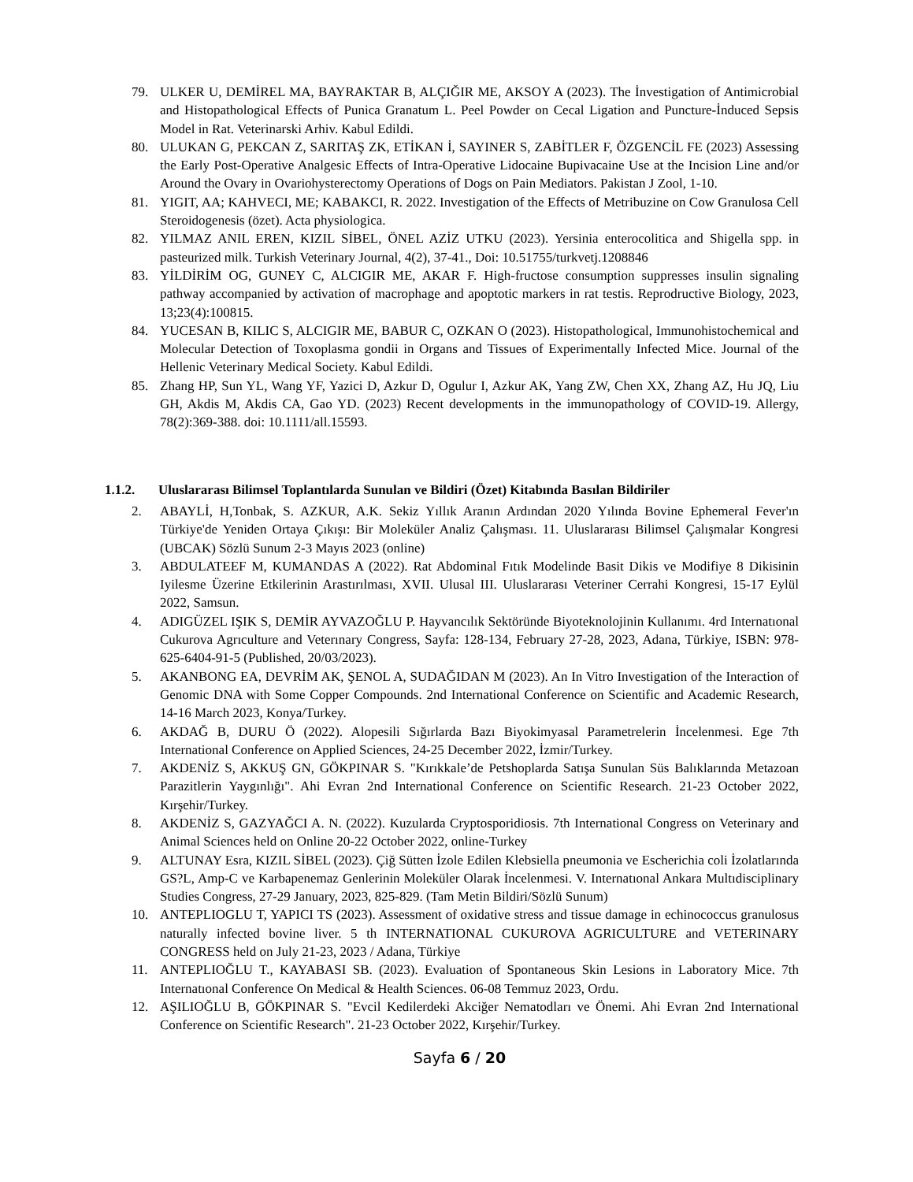79. ULKER U, DEMİREL MA, BAYRAKTAR B, ALÇIĞIR ME, AKSOY A (2023). The İnvestigation of Antimicrobial and Histopathological Effects of Punica Granatum L. Peel Powder on Cecal Ligation and Puncture-İnduced Sepsis Model in Rat. Veterinarski Arhiv. Kabul Edildi.
80. ULUKAN G, PEKCAN Z, SARITAŞ ZK, ETİKAN İ, SAYINER S, ZABİTLER F, ÖZGENCİL FE (2023) Assessing the Early Post-Operative Analgesic Effects of Intra-Operative Lidocaine Bupivacaine Use at the Incision Line and/or Around the Ovary in Ovariohysterectomy Operations of Dogs on Pain Mediators. Pakistan J Zool, 1-10.
81. YIGIT, AA; KAHVECI, ME; KABAKCI, R. 2022. Investigation of the Effects of Metribuzine on Cow Granulosa Cell Steroidogenesis (özet). Acta physiologica.
82. YILMAZ ANIL EREN, KIZIL SİBEL, ÖNEL AZİZ UTKU (2023). Yersinia enterocolitica and Shigella spp. in pasteurized milk. Turkish Veterinary Journal, 4(2), 37-41., Doi: 10.51755/turkvetj.1208846
83. YİLDİRİM OG, GUNEY C, ALCIGIR ME, AKAR F. High-fructose consumption suppresses insulin signaling pathway accompanied by activation of macrophage and apoptotic markers in rat testis. Reprodructive Biology, 2023, 13;23(4):100815.
84. YUCESAN B, KILIC S, ALCIGIR ME, BABUR C, OZKAN O (2023). Histopathological, Immunohistochemical and Molecular Detection of Toxoplasma gondii in Organs and Tissues of Experimentally Infected Mice. Journal of the Hellenic Veterinary Medical Society. Kabul Edildi.
85. Zhang HP, Sun YL, Wang YF, Yazici D, Azkur D, Ogulur I, Azkur AK, Yang ZW, Chen XX, Zhang AZ, Hu JQ, Liu GH, Akdis M, Akdis CA, Gao YD. (2023) Recent developments in the immunopathology of COVID-19. Allergy, 78(2):369-388. doi: 10.1111/all.15593.
1.1.2. Uluslararası Bilimsel Toplantılarda Sunulan ve Bildiri (Özet) Kitabında Basılan Bildiriler
2. ABAYLİ, H,Tonbak, S. AZKUR, A.K. Sekiz Yıllık Aranın Ardından 2020 Yılında Bovine Ephemeral Fever'ın Türkiye'de Yeniden Ortaya Çıkışı: Bir Moleküler Analiz Çalışması. 11. Uluslararası Bilimsel Çalışmalar Kongresi (UBCAK) Sözlü Sunum 2-3 Mayıs 2023 (online)
3. ABDULATEEF M, KUMANDAS A (2022). Rat Abdominal Fıtık Modelinde Basit Dikis ve Modifiye 8 Dikisinin Iyilesme Üzerine Etkilerinin Arastırılması, XVII. Ulusal III. Uluslararası Veteriner Cerrahi Kongresi, 15-17 Eylül 2022, Samsun.
4. ADIGÜZEL IŞIK S, DEMİR AYVAZOĞLU P. Hayvancılık Sektöründe Biyoteknolojinin Kullanımı. 4rd Internatıonal Cukurova Agrıculture and Veterınary Congress, Sayfa: 128-134, February 27-28, 2023, Adana, Türkiye, ISBN: 978-625-6404-91-5 (Published, 20/03/2023).
5. AKANBONG EA, DEVRİM AK, ŞENOL A, SUDAĞIDAN M (2023). An In Vitro Investigation of the Interaction of Genomic DNA with Some Copper Compounds. 2nd International Conference on Scientific and Academic Research, 14-16 March 2023, Konya/Turkey.
6. AKDAĞ B, DURU Ö (2022). Alopesili Sığırlarda Bazı Biyokimyasal Parametrelerin İncelenmesi. Ege 7th International Conference on Applied Sciences, 24-25 December 2022, İzmir/Turkey.
7. AKDENİZ S, AKKUŞ GN, GÖKPINAR S. "Kırıkkale’de Petshoplarda Satışa Sunulan Süs Balıklarında Metazoan Parazitlerin Yaygınlığı". Ahi Evran 2nd International Conference on Scientific Research. 21-23 October 2022, Kırşehir/Turkey.
8. AKDENİZ S, GAZYAĞCI A. N. (2022). Kuzularda Cryptosporidiosis. 7th International Congress on Veterinary and Animal Sciences held on Online 20-22 October 2022, online-Turkey
9. ALTUNAY Esra, KIZIL SİBEL (2023). Çiğ Sütten İzole Edilen Klebsiella pneumonia ve Escherichia coli İzolatlarında GS?L, Amp-C ve Karbapenemaz Genlerinin Moleküler Olarak İncelenmesi. V. Internatıonal Ankara Multıdisciplinary Studies Congress, 27-29 January, 2023, 825-829. (Tam Metin Bildiri/Sözlü Sunum)
10. ANTEPLIOGLU T, YAPICI TS (2023). Assessment of oxidative stress and tissue damage in echinococcus granulosus naturally infected bovine liver. 5 th INTERNATIONAL CUKUROVA AGRICULTURE and VETERINARY CONGRESS held on July 21-23, 2023 / Adana, Türkiye
11. ANTEPLIOĞLU T., KAYABASI SB. (2023). Evaluation of Spontaneous Skin Lesions in Laboratory Mice. 7th Internatıonal Conference On Medical & Health Sciences. 06-08 Temmuz 2023, Ordu.
12. AŞILIOĞLU B, GÖKPINAR S. "Evcil Kedilerdeki Akciğer Nematodları ve Önemi. Ahi Evran 2nd International Conference on Scientific Research". 21-23 October 2022, Kırşehir/Turkey.
Sayfa 6 / 20